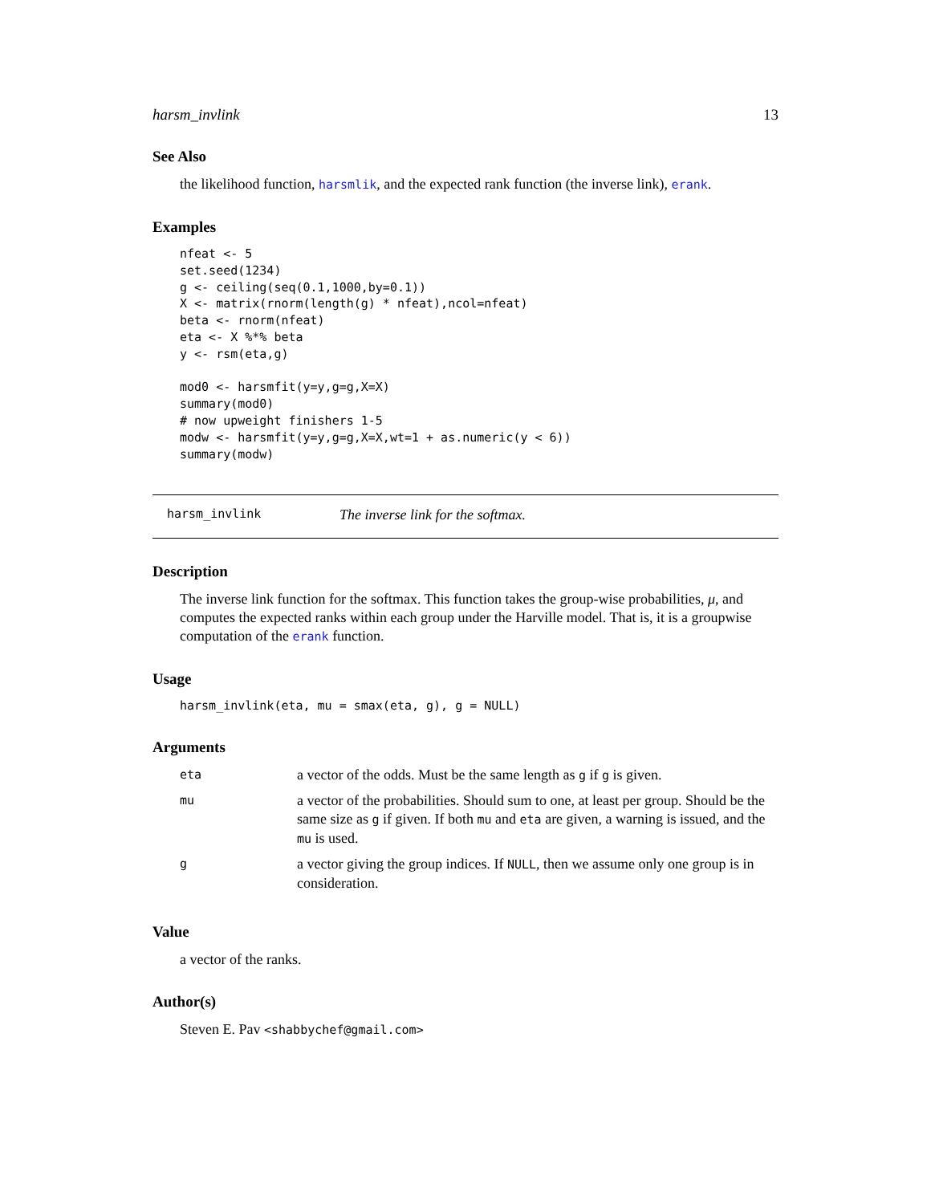harsm_invlink 13
See Also
the likelihood function, harsmlik, and the expected rank function (the inverse link), erank.
Examples
nfeat <- 5
set.seed(1234)
g <- ceiling(seq(0.1,1000,by=0.1))
X <- matrix(rnorm(length(g) * nfeat),ncol=nfeat)
beta <- rnorm(nfeat)
eta <- X %*% beta
y <- rsm(eta,g)

mod0 <- harsmfit(y=y,g=g,X=X)
summary(mod0)
# now upweight finishers 1-5
modw <- harsmfit(y=y,g=g,X=X,wt=1 + as.numeric(y < 6))
summary(modw)
harsm_invlink The inverse link for the softmax.
Description
The inverse link function for the softmax. This function takes the group-wise probabilities, μ, and computes the expected ranks within each group under the Harville model. That is, it is a groupwise computation of the erank function.
Usage
harsm_invlink(eta, mu = smax(eta, g), g = NULL)
Arguments
| eta | a vector of the odds. Must be the same length as g if g is given. |
| mu | a vector of the probabilities. Should sum to one, at least per group. Should be the same size as g if given. If both mu and eta are given, a warning is issued, and the mu is used. |
| g | a vector giving the group indices. If NULL , then we assume only one group is in consideration. |
Value
a vector of the ranks.
Author(s)
Steven E. Pav <shabbychef@gmail.com>